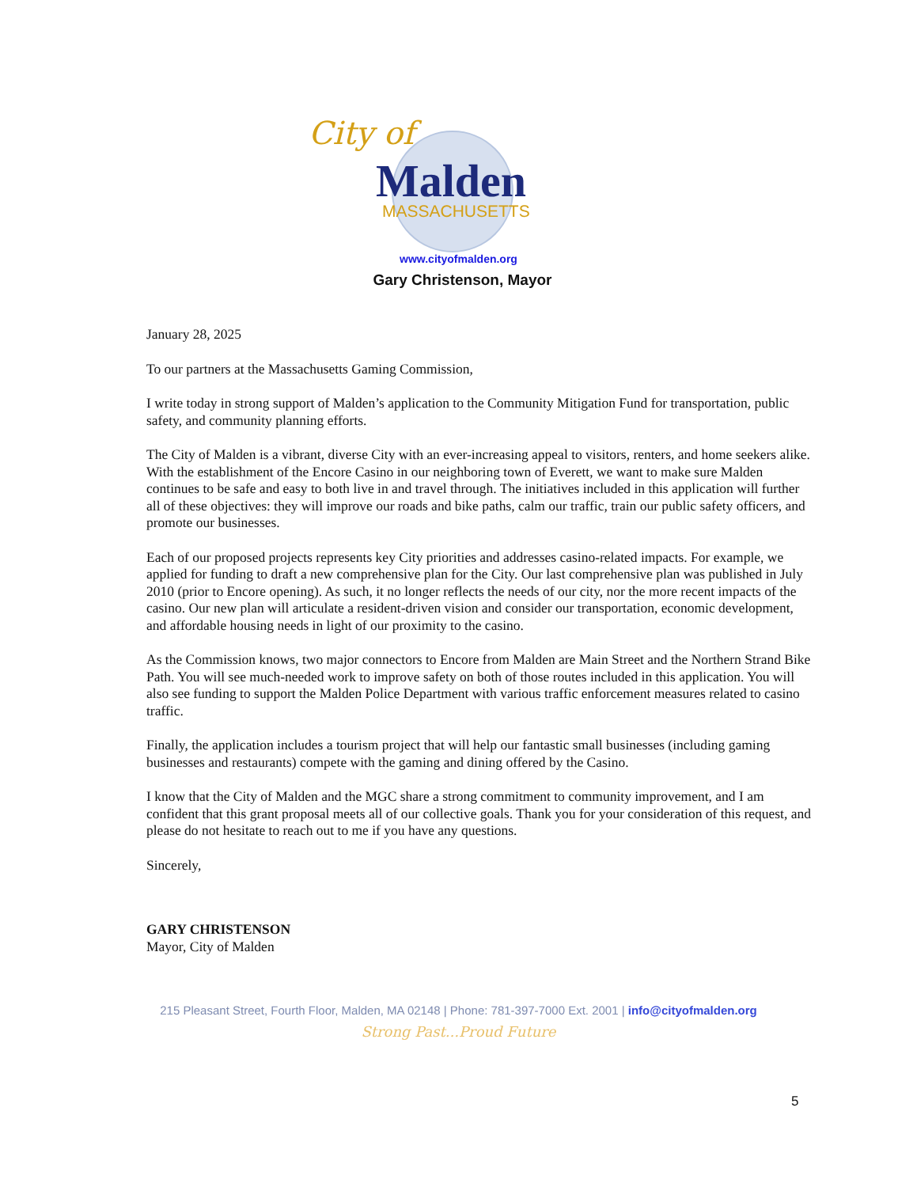City of
Malden
MASSACHUSETTS
www.cityofmalden.org
Gary Christenson, Mayor
January 28, 2025
To our partners at the Massachusetts Gaming Commission,
I write today in strong support of Malden’s application to the Community Mitigation Fund for transportation, public safety, and community planning efforts.
The City of Malden is a vibrant, diverse City with an ever-increasing appeal to visitors, renters, and home seekers alike. With the establishment of the Encore Casino in our neighboring town of Everett, we want to make sure Malden continues to be safe and easy to both live in and travel through. The initiatives included in this application will further all of these objectives: they will improve our roads and bike paths, calm our traffic, train our public safety officers, and promote our businesses.
Each of our proposed projects represents key City priorities and addresses casino-related impacts. For example, we applied for funding to draft a new comprehensive plan for the City. Our last comprehensive plan was published in July 2010 (prior to Encore opening). As such, it no longer reflects the needs of our city, nor the more recent impacts of the casino. Our new plan will articulate a resident-driven vision and consider our transportation, economic development, and affordable housing needs in light of our proximity to the casino.
As the Commission knows, two major connectors to Encore from Malden are Main Street and the Northern Strand Bike Path. You will see much-needed work to improve safety on both of those routes included in this application. You will also see funding to support the Malden Police Department with various traffic enforcement measures related to casino traffic.
Finally, the application includes a tourism project that will help our fantastic small businesses (including gaming businesses and restaurants) compete with the gaming and dining offered by the Casino.
I know that the City of Malden and the MGC share a strong commitment to community improvement, and I am confident that this grant proposal meets all of our collective goals. Thank you for your consideration of this request, and please do not hesitate to reach out to me if you have any questions.
Sincerely,
GARY CHRISTENSON
Mayor, City of Malden
215 Pleasant Street, Fourth Floor, Malden, MA 02148 | Phone: 781-397-7000 Ext. 2001 | info@cityofmalden.org
Strong Past...Proud Future
5